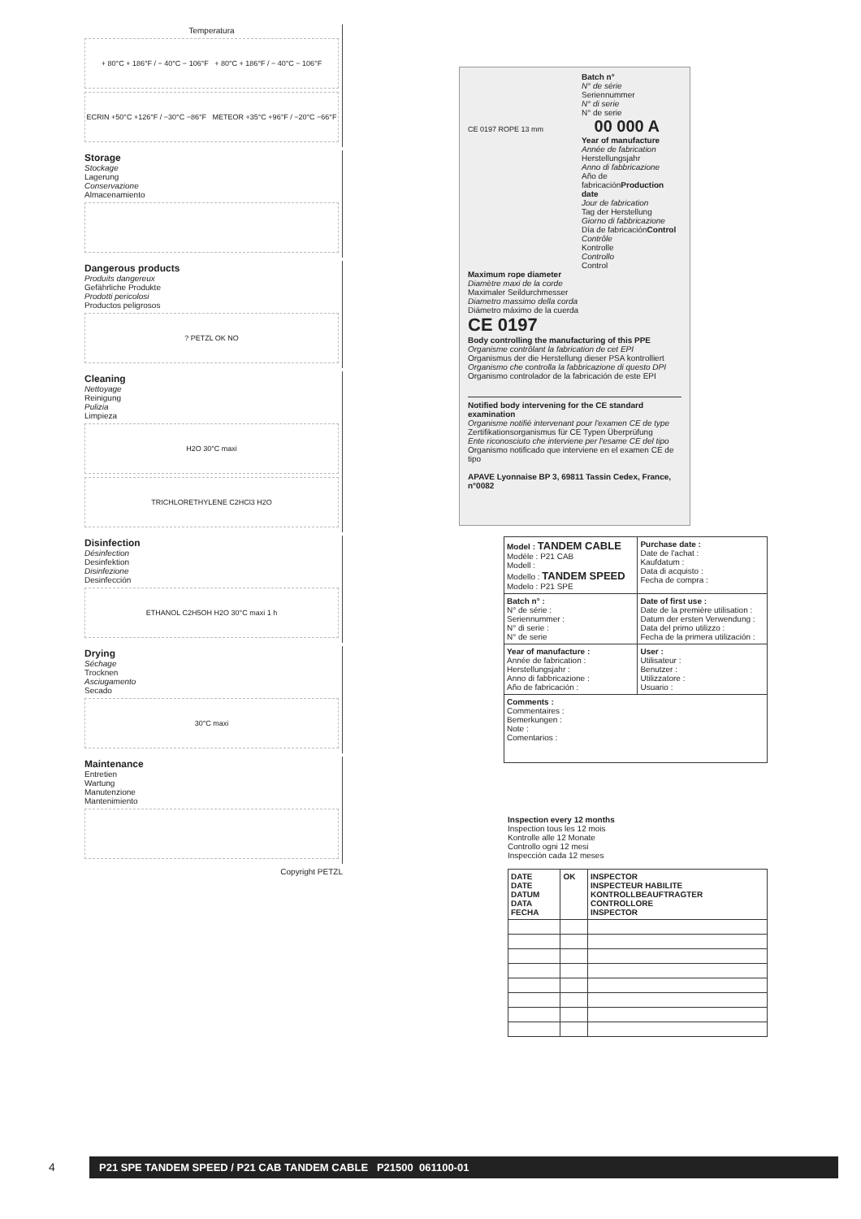Temperatura
+ 80°C + 186°F / − 40°C − 106°F + 80°C + 186°F / − 40°C − 106°F
ECRIN +50°C +126°F / −30°C −86°F METEOR +35°C +96°F / −20°C −66°F
Storage
Stockage
Lagerung
Conservazione
Almacenamiento
Dangerous products
Produits dangereux
Gefährliche Produkte
Prodotti pericolosi
Productos peligrosos
? PETZL OK NO
Cleaning
Nettoyage
Reinigung
Pulizia
Limpieza
H2O 30°C maxi
TRICHLORETHYLENE C2HCl3 H2O
Disinfection
Désinfection
Desinfektion
Disinfezione
Desinfección
ETHANOL C2H5OH H2O 30°C maxi 1 h
Drying
Séchage
Trocknen
Asciugamento
Secado
30°C maxi
Maintenance
Entretien
Wartung
Manutenzione
Mantenimiento
Copyright PETZL
Batch n°
N° de série
Seriennummer
N° di serie
N° de serie
CE 0197 ROPE 13 mm 00 000 A
Year of manufacture
Année de fabrication
Herstellungsjahr
Anno di fabbricazione
Año de fabricaciónProduction date
Jour de fabrication
Tag der Herstellung
Giorno di fabbricazione
Día de fabricaciónControl
Contrôle
Kontrolle
Controllo
Control
Maximum rope diameter
Diamètre maxi de la corde
Maximaler Seildurchmesser
Diametro massimo della corda
Diámetro máximo de la cuerda
CE 0197
Body controlling the manufacturing of this PPE
Organisme contrôlant la fabrication de cet EPI
Organismus der die Herstellung dieser PSA kontrolliert
Organismo che controlla la fabbricazione di questo DPI
Organismo controlador de la fabricación de este EPI
Notified body intervening for the CE standard examination
Organisme notifié intervenant pour l'examen CE de type
Zertifikationsorganismus für CE Typen Überprüfung
Ente riconosciuto che interviene per l'esame CE del tipo
Organismo notificado que interviene en el examen CE de tipo
APAVE Lyonnaise BP 3, 69811 Tassin Cedex, France, n°0082
| Model : TANDEM CABLE Modèle : P21 CAB Modell : Modello : TANDEM SPEED Modelo : P21 SPE | Purchase date : Date de l'achat : Kaufdatum : Data di acquisto : Fecha de compra : |
| Batch n° : N° de série : Seriennummer : N° di serie : N° de serie | Date of first use : Date de la première utilisation : Datum der ersten Verwendung : Data del primo utilizzo : Fecha de la primera utilización : |
| Year of manufacture : Année de fabrication : Herstellungsjahr : Anno di fabbricazione : Año de fabricación : | User : Utilisateur : Benutzer : Utilizzatore : Usuario : |
| Comments : Commentaires : Bemerkungen : Note : Comentarios : | |
Inspection every 12 months
Inspection tous les 12 mois
Kontrolle alle 12 Monate
Controllo ogni 12 mesi
Inspección cada 12 meses
| DATE DATE DATUM DATA FECHA | OK | INSPECTOR INSPECTEUR HABILITE KONTROLLBEAUFTRAGTER CONTROLLORE INSPECTOR |
| --- | --- | --- |
4
P21 SPE TANDEM SPEED / P21 CAB TANDEM CABLE P21500 061100-01